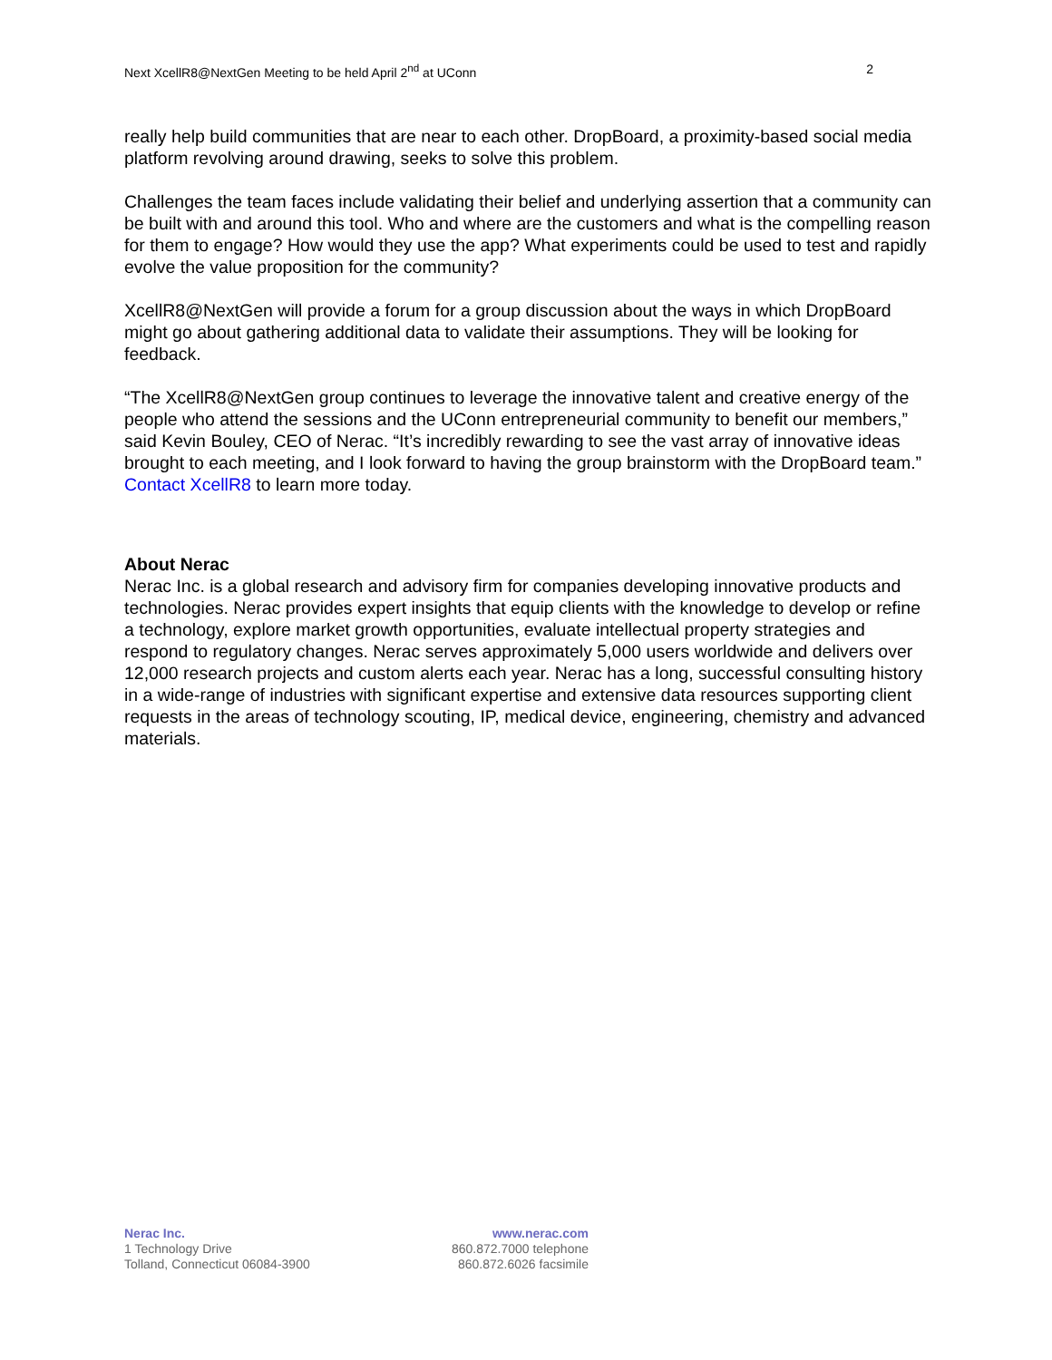Next XcellR8@NextGen Meeting to be held April 2<sup>nd</sup> at UConn 2
really help build communities that are near to each other. DropBoard, a proximity-based social media platform revolving around drawing, seeks to solve this problem.
Challenges the team faces include validating their belief and underlying assertion that a community can be built with and around this tool. Who and where are the customers and what is the compelling reason for them to engage? How would they use the app? What experiments could be used to test and rapidly evolve the value proposition for the community?
XcellR8@NextGen will provide a forum for a group discussion about the ways in which DropBoard might go about gathering additional data to validate their assumptions. They will be looking for feedback.
“The XcellR8@NextGen group continues to leverage the innovative talent and creative energy of the people who attend the sessions and the UConn entrepreneurial community to benefit our members,” said Kevin Bouley, CEO of Nerac. “It’s incredibly rewarding to see the vast array of innovative ideas brought to each meeting, and I look forward to having the group brainstorm with the DropBoard team.” Contact XcellR8 to learn more today.
About Nerac
Nerac Inc. is a global research and advisory firm for companies developing innovative products and technologies. Nerac provides expert insights that equip clients with the knowledge to develop or refine a technology, explore market growth opportunities, evaluate intellectual property strategies and respond to regulatory changes. Nerac serves approximately 5,000 users worldwide and delivers over 12,000 research projects and custom alerts each year. Nerac has a long, successful consulting history in a wide-range of industries with significant expertise and extensive data resources supporting client requests in the areas of technology scouting, IP, medical device, engineering, chemistry and advanced materials.
Nerac Inc.
1 Technology Drive
Tolland, Connecticut 06084-3900
www.nerac.com
860.872.7000 telephone
860.872.6026 facsimile